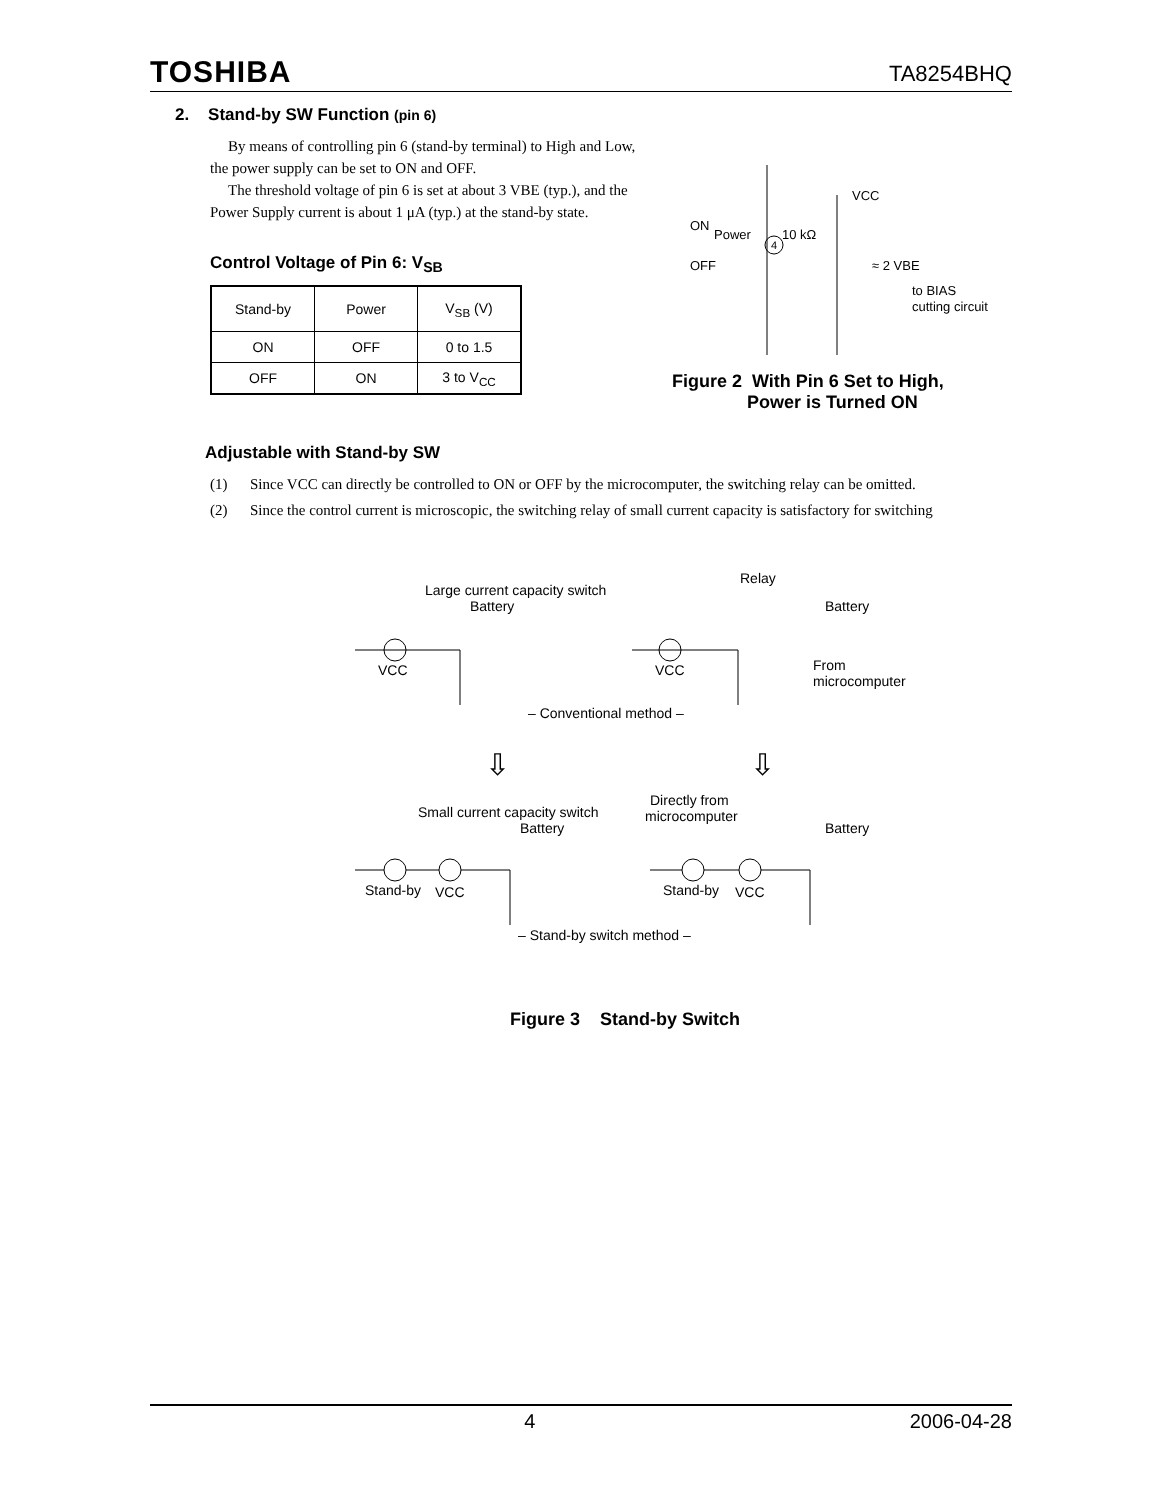TOSHIBA
TA8254BHQ
2. Stand-by SW Function (pin 6)
By means of controlling pin 6 (stand-by terminal) to High and Low, the power supply can be set to ON and OFF.
The threshold voltage of pin 6 is set at about 3 VBE (typ.), and the Power Supply current is about 1 μA (typ.) at the stand-by state.
Control Voltage of Pin 6: V<sub>SB</sub>
| Stand-by | Power | V<sub>SB</sub> (V) |
| --- | --- | --- |
| ON | OFF | 0 to 1.5 |
| OFF | ON | 3 to V<sub>CC</sub> |
VCC
ON
Power
4
10 kΩ
OFF
≈ 2 VBE
to BIAS
cutting circuit
Figure 2 With Pin 6 Set to High,
Power is Turned ON
Adjustable with Stand-by SW
(1) Since VCC can directly be controlled to ON or OFF by the microcomputer, the switching relay can be omitted.
(2) Since the control current is microscopic, the switching relay of small current capacity is satisfactory for switching
Large current capacity switch
Battery
Relay
Battery
VCC
VCC
From
microcomputer
– Conventional method –
⇩
⇩
Small current capacity switch
Battery
Directly from
microcomputer
Battery
Stand-by
VCC
Stand-by
VCC
– Stand-by switch method –
Figure 3 Stand-by Switch
4 2006-04-28